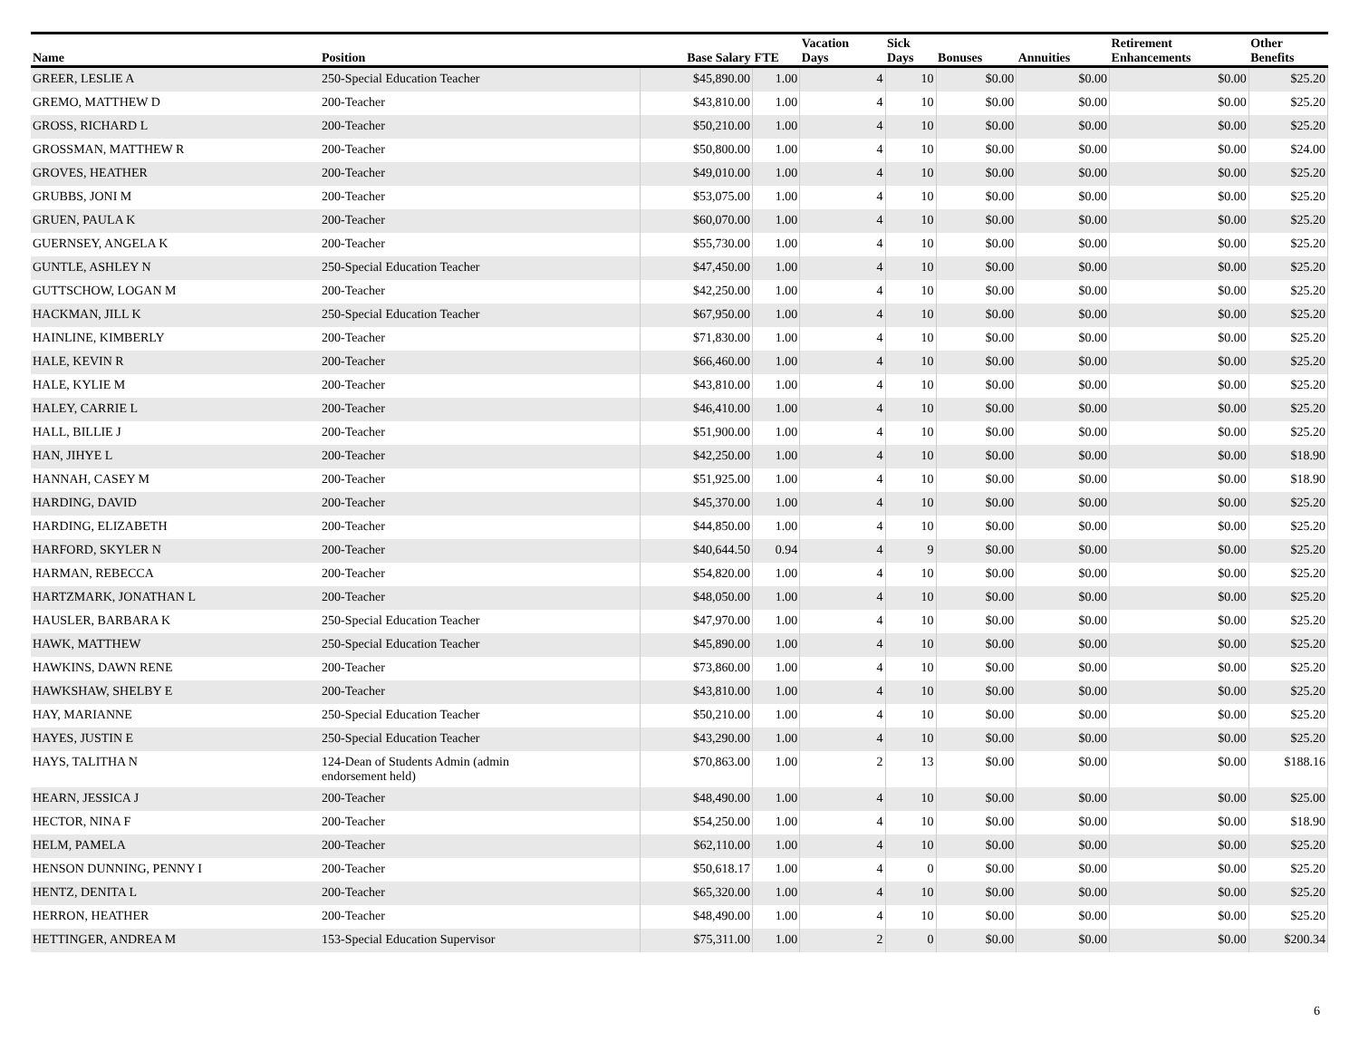| Name | Position | Base Salary | FTE | Vacation Days | Sick Days | Bonuses | Annuities | Retirement Enhancements | Other Benefits |
| --- | --- | --- | --- | --- | --- | --- | --- | --- | --- |
| GREER, LESLIE A | 250-Special Education Teacher | $45,890.00 | 1.00 | 4 | 10 | $0.00 | $0.00 | $0.00 | $25.20 |
| GREMO, MATTHEW D | 200-Teacher | $43,810.00 | 1.00 | 4 | 10 | $0.00 | $0.00 | $0.00 | $25.20 |
| GROSS, RICHARD L | 200-Teacher | $50,210.00 | 1.00 | 4 | 10 | $0.00 | $0.00 | $0.00 | $25.20 |
| GROSSMAN, MATTHEW R | 200-Teacher | $50,800.00 | 1.00 | 4 | 10 | $0.00 | $0.00 | $0.00 | $24.00 |
| GROVES, HEATHER | 200-Teacher | $49,010.00 | 1.00 | 4 | 10 | $0.00 | $0.00 | $0.00 | $25.20 |
| GRUBBS, JONI M | 200-Teacher | $53,075.00 | 1.00 | 4 | 10 | $0.00 | $0.00 | $0.00 | $25.20 |
| GRUEN, PAULA K | 200-Teacher | $60,070.00 | 1.00 | 4 | 10 | $0.00 | $0.00 | $0.00 | $25.20 |
| GUERNSEY, ANGELA K | 200-Teacher | $55,730.00 | 1.00 | 4 | 10 | $0.00 | $0.00 | $0.00 | $25.20 |
| GUNTLE, ASHLEY N | 250-Special Education Teacher | $47,450.00 | 1.00 | 4 | 10 | $0.00 | $0.00 | $0.00 | $25.20 |
| GUTTSCHOW, LOGAN M | 200-Teacher | $42,250.00 | 1.00 | 4 | 10 | $0.00 | $0.00 | $0.00 | $25.20 |
| HACKMAN, JILL K | 250-Special Education Teacher | $67,950.00 | 1.00 | 4 | 10 | $0.00 | $0.00 | $0.00 | $25.20 |
| HAINLINE, KIMBERLY | 200-Teacher | $71,830.00 | 1.00 | 4 | 10 | $0.00 | $0.00 | $0.00 | $25.20 |
| HALE, KEVIN R | 200-Teacher | $66,460.00 | 1.00 | 4 | 10 | $0.00 | $0.00 | $0.00 | $25.20 |
| HALE, KYLIE M | 200-Teacher | $43,810.00 | 1.00 | 4 | 10 | $0.00 | $0.00 | $0.00 | $25.20 |
| HALEY, CARRIE L | 200-Teacher | $46,410.00 | 1.00 | 4 | 10 | $0.00 | $0.00 | $0.00 | $25.20 |
| HALL, BILLIE J | 200-Teacher | $51,900.00 | 1.00 | 4 | 10 | $0.00 | $0.00 | $0.00 | $25.20 |
| HAN, JIHYE L | 200-Teacher | $42,250.00 | 1.00 | 4 | 10 | $0.00 | $0.00 | $0.00 | $18.90 |
| HANNAH, CASEY M | 200-Teacher | $51,925.00 | 1.00 | 4 | 10 | $0.00 | $0.00 | $0.00 | $18.90 |
| HARDING, DAVID | 200-Teacher | $45,370.00 | 1.00 | 4 | 10 | $0.00 | $0.00 | $0.00 | $25.20 |
| HARDING, ELIZABETH | 200-Teacher | $44,850.00 | 1.00 | 4 | 10 | $0.00 | $0.00 | $0.00 | $25.20 |
| HARFORD, SKYLER N | 200-Teacher | $40,644.50 | 0.94 | 4 | 9 | $0.00 | $0.00 | $0.00 | $25.20 |
| HARMAN, REBECCA | 200-Teacher | $54,820.00 | 1.00 | 4 | 10 | $0.00 | $0.00 | $0.00 | $25.20 |
| HARTZMARK, JONATHAN L | 200-Teacher | $48,050.00 | 1.00 | 4 | 10 | $0.00 | $0.00 | $0.00 | $25.20 |
| HAUSLER, BARBARA K | 250-Special Education Teacher | $47,970.00 | 1.00 | 4 | 10 | $0.00 | $0.00 | $0.00 | $25.20 |
| HAWK, MATTHEW | 250-Special Education Teacher | $45,890.00 | 1.00 | 4 | 10 | $0.00 | $0.00 | $0.00 | $25.20 |
| HAWKINS, DAWN RENE | 200-Teacher | $73,860.00 | 1.00 | 4 | 10 | $0.00 | $0.00 | $0.00 | $25.20 |
| HAWKSHAW, SHELBY E | 200-Teacher | $43,810.00 | 1.00 | 4 | 10 | $0.00 | $0.00 | $0.00 | $25.20 |
| HAY, MARIANNE | 250-Special Education Teacher | $50,210.00 | 1.00 | 4 | 10 | $0.00 | $0.00 | $0.00 | $25.20 |
| HAYES, JUSTIN E | 250-Special Education Teacher | $43,290.00 | 1.00 | 4 | 10 | $0.00 | $0.00 | $0.00 | $25.20 |
| HAYS, TALITHA N | 124-Dean of Students Admin (admin endorsement held) | $70,863.00 | 1.00 | 2 | 13 | $0.00 | $0.00 | $0.00 | $188.16 |
| HEARN, JESSICA J | 200-Teacher | $48,490.00 | 1.00 | 4 | 10 | $0.00 | $0.00 | $0.00 | $25.00 |
| HECTOR, NINA F | 200-Teacher | $54,250.00 | 1.00 | 4 | 10 | $0.00 | $0.00 | $0.00 | $18.90 |
| HELM, PAMELA | 200-Teacher | $62,110.00 | 1.00 | 4 | 10 | $0.00 | $0.00 | $0.00 | $25.20 |
| HENSON DUNNING, PENNY I | 200-Teacher | $50,618.17 | 1.00 | 4 | 0 | $0.00 | $0.00 | $0.00 | $25.20 |
| HENTZ, DENITA L | 200-Teacher | $65,320.00 | 1.00 | 4 | 10 | $0.00 | $0.00 | $0.00 | $25.20 |
| HERRON, HEATHER | 200-Teacher | $48,490.00 | 1.00 | 4 | 10 | $0.00 | $0.00 | $0.00 | $25.20 |
| HETTINGER, ANDREA M | 153-Special Education Supervisor | $75,311.00 | 1.00 | 2 | 0 | $0.00 | $0.00 | $0.00 | $200.34 |
6